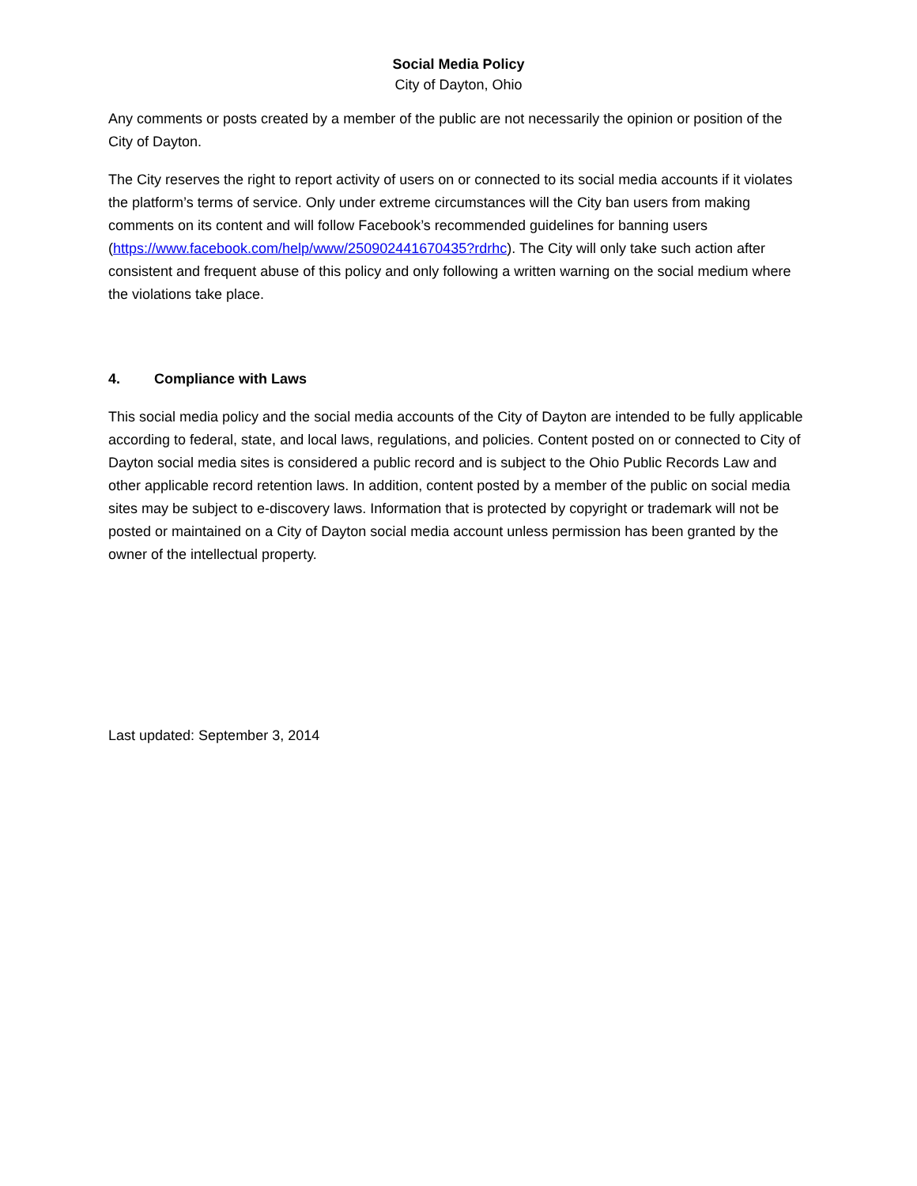Social Media Policy
City of Dayton, Ohio
Any comments or posts created by a member of the public are not necessarily the opinion or position of the City of Dayton.
The City reserves the right to report activity of users on or connected to its social media accounts if it violates the platform’s terms of service. Only under extreme circumstances will the City ban users from making comments on its content and will follow Facebook’s recommended guidelines for banning users (https://www.facebook.com/help/www/250902441670435?rdrhc). The City will only take such action after consistent and frequent abuse of this policy and only following a written warning on the social medium where the violations take place.
4. Compliance with Laws
This social media policy and the social media accounts of the City of Dayton are intended to be fully applicable according to federal, state, and local laws, regulations, and policies. Content posted on or connected to City of Dayton social media sites is considered a public record and is subject to the Ohio Public Records Law and other applicable record retention laws. In addition, content posted by a member of the public on social media sites may be subject to e-discovery laws. Information that is protected by copyright or trademark will not be posted or maintained on a City of Dayton social media account unless permission has been granted by the owner of the intellectual property.
Last updated: September 3, 2014